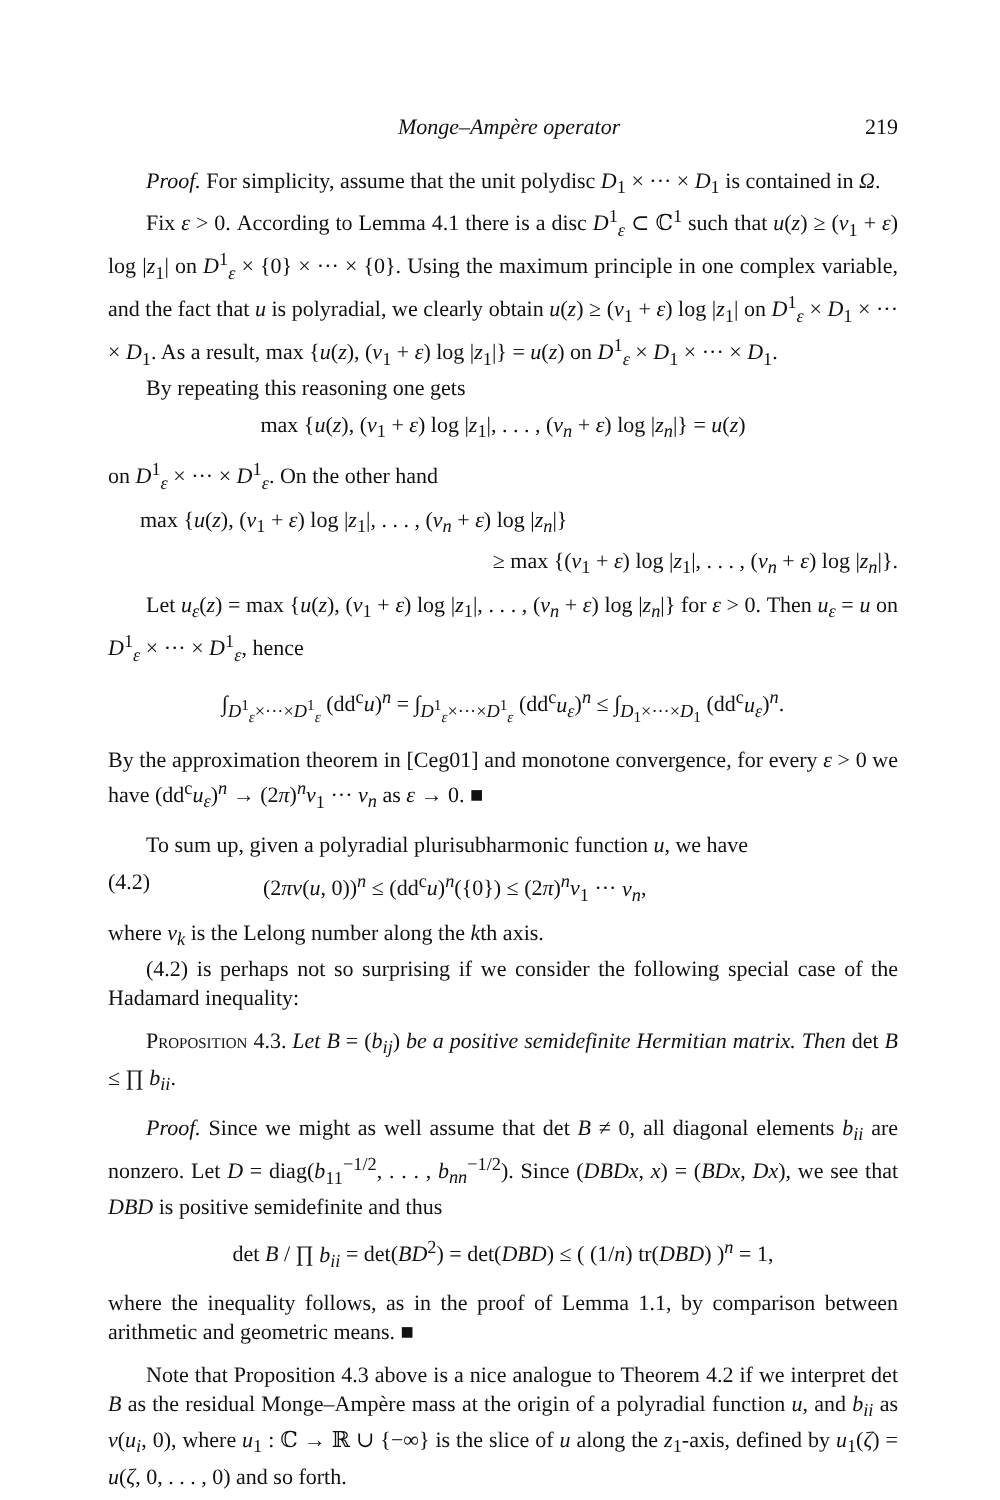Monge–Ampère operator 219
Proof. For simplicity, assume that the unit polydisc D<sub>1</sub> × ··· × D<sub>1</sub> is contained in Ω.
Fix ε > 0. According to Lemma 4.1 there is a disc D<sup>1</sup><sub>ε</sub> ⊂ ℂ<sup>1</sup> such that u(z) ≥ (v<sub>1</sub> + ε) log |z<sub>1</sub>| on D<sup>1</sup><sub>ε</sub> × {0} × ··· × {0}. Using the maximum principle in one complex variable, and the fact that u is polyradial, we clearly obtain u(z) ≥ (v<sub>1</sub> + ε) log |z<sub>1</sub>| on D<sup>1</sup><sub>ε</sub> × D<sub>1</sub> × ··· × D<sub>1</sub>. As a result, max {u(z), (v<sub>1</sub> + ε) log |z<sub>1</sub>|} = u(z) on D<sup>1</sup><sub>ε</sub> × D<sub>1</sub> × ··· × D<sub>1</sub>.
By repeating this reasoning one gets
max {u(z), (v<sub>1</sub> + ε) log |z<sub>1</sub>|, . . . , (v<sub>n</sub> + ε) log |z<sub>n</sub>|} = u(z)
on D<sup>1</sup><sub>ε</sub> × ··· × D<sup>1</sup><sub>ε</sub>. On the other hand
max {u(z), (v<sub>1</sub> + ε) log |z<sub>1</sub>|, . . . , (v<sub>n</sub> + ε) log |z<sub>n</sub>|}
≥ max {(v<sub>1</sub> + ε) log |z<sub>1</sub>|, . . . , (v<sub>n</sub> + ε) log |z<sub>n</sub>|}.
Let u<sub>ε</sub>(z) = max {u(z), (v<sub>1</sub> + ε) log |z<sub>1</sub>|, . . . , (v<sub>n</sub> + ε) log |z<sub>n</sub>|} for ε > 0. Then u<sub>ε</sub> = u on D<sup>1</sup><sub>ε</sub> × ··· × D<sup>1</sup><sub>ε</sub>, hence
∫<sub>D<sup>1</sup><sub>ε</sub>×···×D<sup>1</sup><sub>ε</sub></sub> (dd<sup>c</sup>u)<sup>n</sup> = ∫<sub>D<sup>1</sup><sub>ε</sub>×···×D<sup>1</sup><sub>ε</sub></sub> (dd<sup>c</sup>u<sub>ε</sub>)<sup>n</sup> ≤ ∫<sub>D<sub>1</sub>×···×D<sub>1</sub></sub> (dd<sup>c</sup>u<sub>ε</sub>)<sup>n</sup>.
By the approximation theorem in [Ceg01] and monotone convergence, for every ε > 0 we have (dd<sup>c</sup>u<sub>ε</sub>)<sup>n</sup> → (2π)<sup>n</sup>v<sub>1</sub> ··· v<sub>n</sub> as ε → 0. ■
To sum up, given a polyradial plurisubharmonic function u, we have
(4.2) (2πν(u, 0))<sup>n</sup> ≤ (dd<sup>c</sup>u)<sup>n</sup>({0}) ≤ (2π)<sup>n</sup>v<sub>1</sub> ··· v<sub>n</sub>,
where v<sub>k</sub> is the Lelong number along the kth axis.
(4.2) is perhaps not so surprising if we consider the following special case of the Hadamard inequality:
Proposition 4.3. Let B = (b<sub>ij</sub>) be a positive semidefinite Hermitian matrix. Then det B ≤ ∏ b<sub>ii</sub>.
Proof. Since we might as well assume that det B ≠ 0, all diagonal elements b<sub>ii</sub> are nonzero. Let D = diag(b<sub>11</sub><sup>−1/2</sup>, . . . , b<sub>nn</sub><sup>−1/2</sup>). Since (DBDx, x) = (BDx, Dx), we see that DBD is positive semidefinite and thus
det B / ∏ b<sub>ii</sub> = det(BD<sup>2</sup>) = det(DBD) ≤ ( (1/n) tr(DBD) )<sup>n</sup> = 1,
where the inequality follows, as in the proof of Lemma 1.1, by comparison between arithmetic and geometric means. ■
Note that Proposition 4.3 above is a nice analogue to Theorem 4.2 if we interpret det B as the residual Monge–Ampère mass at the origin of a polyradial function u, and b<sub>ii</sub> as ν(u<sub>i</sub>, 0), where u<sub>1</sub> : ℂ → ℝ ∪ {−∞} is the slice of u along the z<sub>1</sub>-axis, defined by u<sub>1</sub>(ζ) = u(ζ, 0, . . . , 0) and so forth.